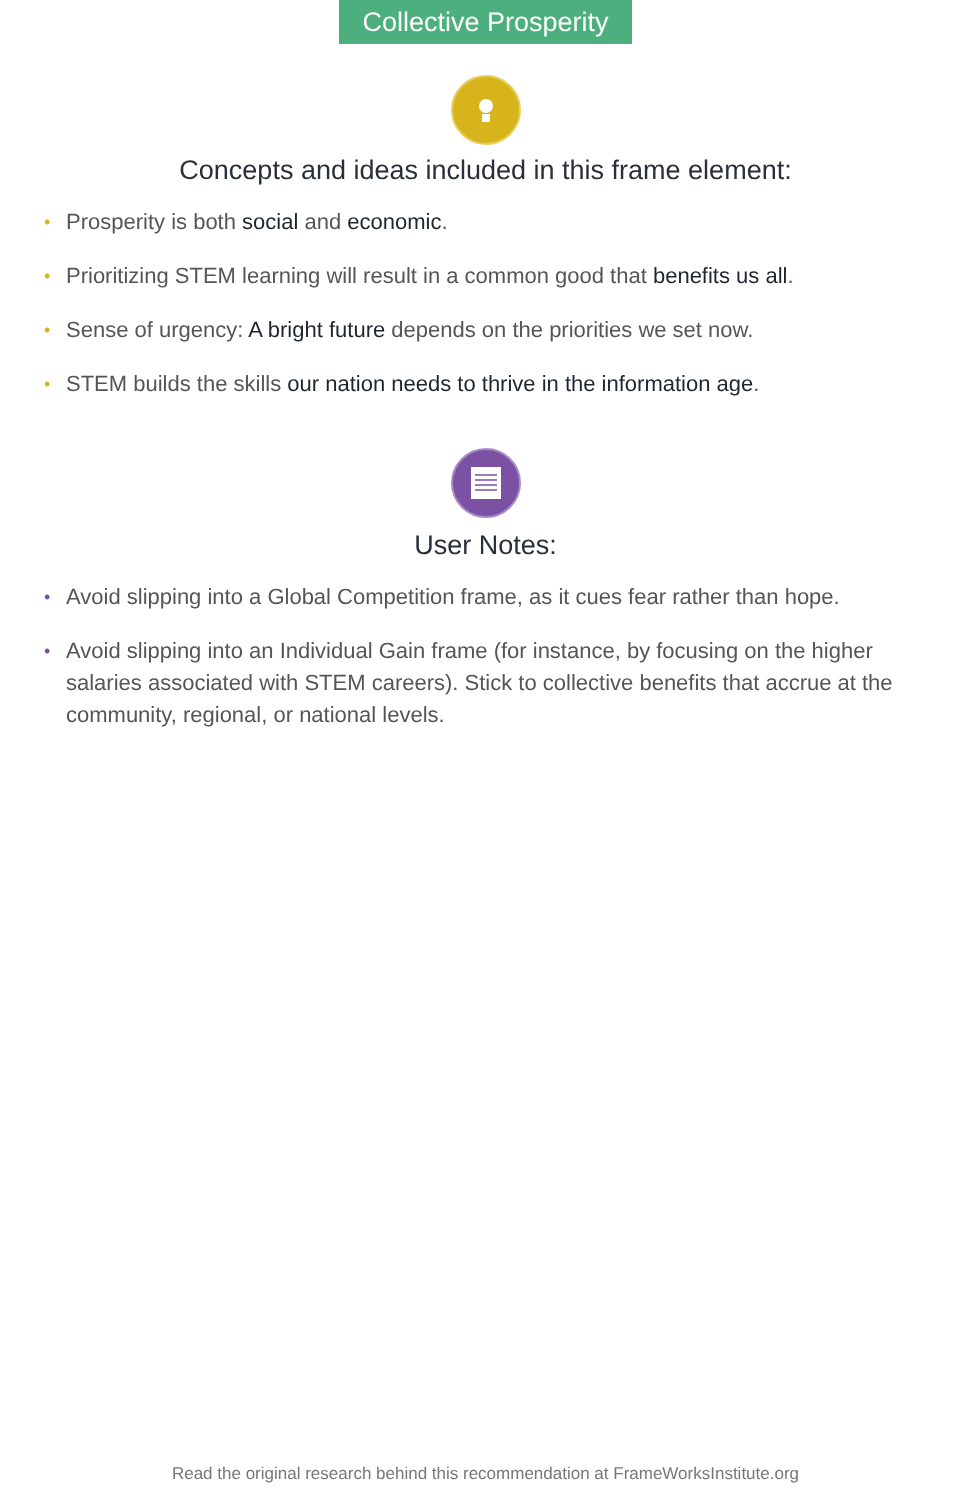Collective Prosperity
Concepts and ideas included in this frame element:
• Prosperity is both social and economic.
• Prioritizing STEM learning will result in a common good that benefits us all.
• Sense of urgency: A bright future depends on the priorities we set now.
• STEM builds the skills our nation needs to thrive in the information age.
User Notes:
• Avoid slipping into a Global Competition frame, as it cues fear rather than hope.
• Avoid slipping into an Individual Gain frame (for instance, by focusing on the higher salaries associated with STEM careers). Stick to collective benefits that accrue at the community, regional, or national levels.
Read the original research behind this recommendation at FrameWorksInstitute.org